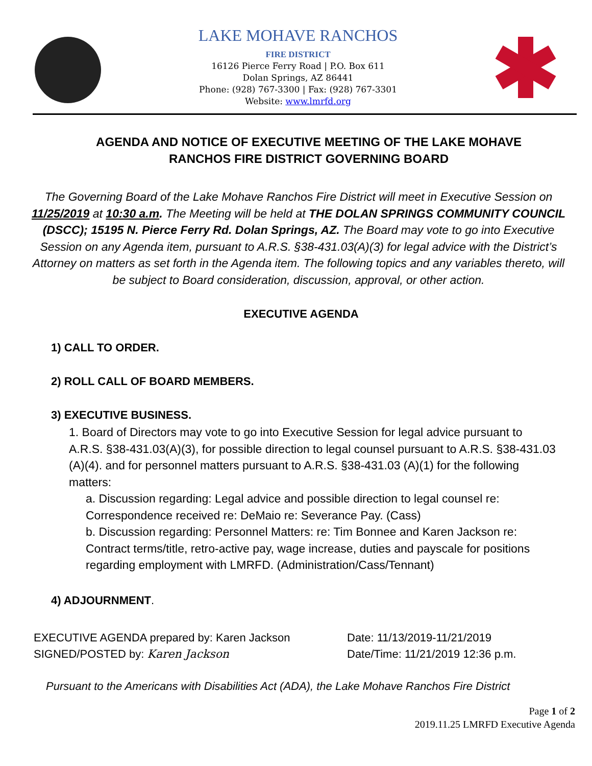LAKE MOHAVE RANCHOS
FIRE DISTRICT
16126 Pierce Ferry Road | P.O. Box 611
Dolan Springs, AZ 86441
Phone: (928) 767-3300 | Fax: (928) 767-3301
Website: www.lmrfd.org
AGENDA AND NOTICE OF EXECUTIVE MEETING OF THE LAKE MOHAVE RANCHOS FIRE DISTRICT GOVERNING BOARD
The Governing Board of the Lake Mohave Ranchos Fire District will meet in Executive Session on 11/25/2019 at 10:30 a.m. The Meeting will be held at THE DOLAN SPRINGS COMMUNITY COUNCIL (DSCC); 15195 N. Pierce Ferry Rd. Dolan Springs, AZ. The Board may vote to go into Executive Session on any Agenda item, pursuant to A.R.S. §38-431.03(A)(3) for legal advice with the District’s Attorney on matters as set forth in the Agenda item. The following topics and any variables thereto, will be subject to Board consideration, discussion, approval, or other action.
EXECUTIVE AGENDA
1) CALL TO ORDER.
2) ROLL CALL OF BOARD MEMBERS.
3) EXECUTIVE BUSINESS.
1. Board of Directors may vote to go into Executive Session for legal advice pursuant to A.R.S. §38-431.03(A)(3), for possible direction to legal counsel pursuant to A.R.S. §38-431.03 (A)(4). and for personnel matters pursuant to A.R.S. §38-431.03 (A)(1) for the following matters:
a. Discussion regarding: Legal advice and possible direction to legal counsel re: Correspondence received re: DeMaio re: Severance Pay. (Cass)
b. Discussion regarding: Personnel Matters: re: Tim Bonnee and Karen Jackson re: Contract terms/title, retro-active pay, wage increase, duties and payscale for positions regarding employment with LMRFD. (Administration/Cass/Tennant)
4) ADJOURNMENT.
EXECUTIVE AGENDA prepared by: Karen Jackson
SIGNED/POSTED by: Karen Jackson
Date: 11/13/2019-11/21/2019
Date/Time: 11/21/2019 12:36 p.m.
Pursuant to the Americans with Disabilities Act (ADA), the Lake Mohave Ranchos Fire District
Page 1 of 2
2019.11.25 LMRFD Executive Agenda